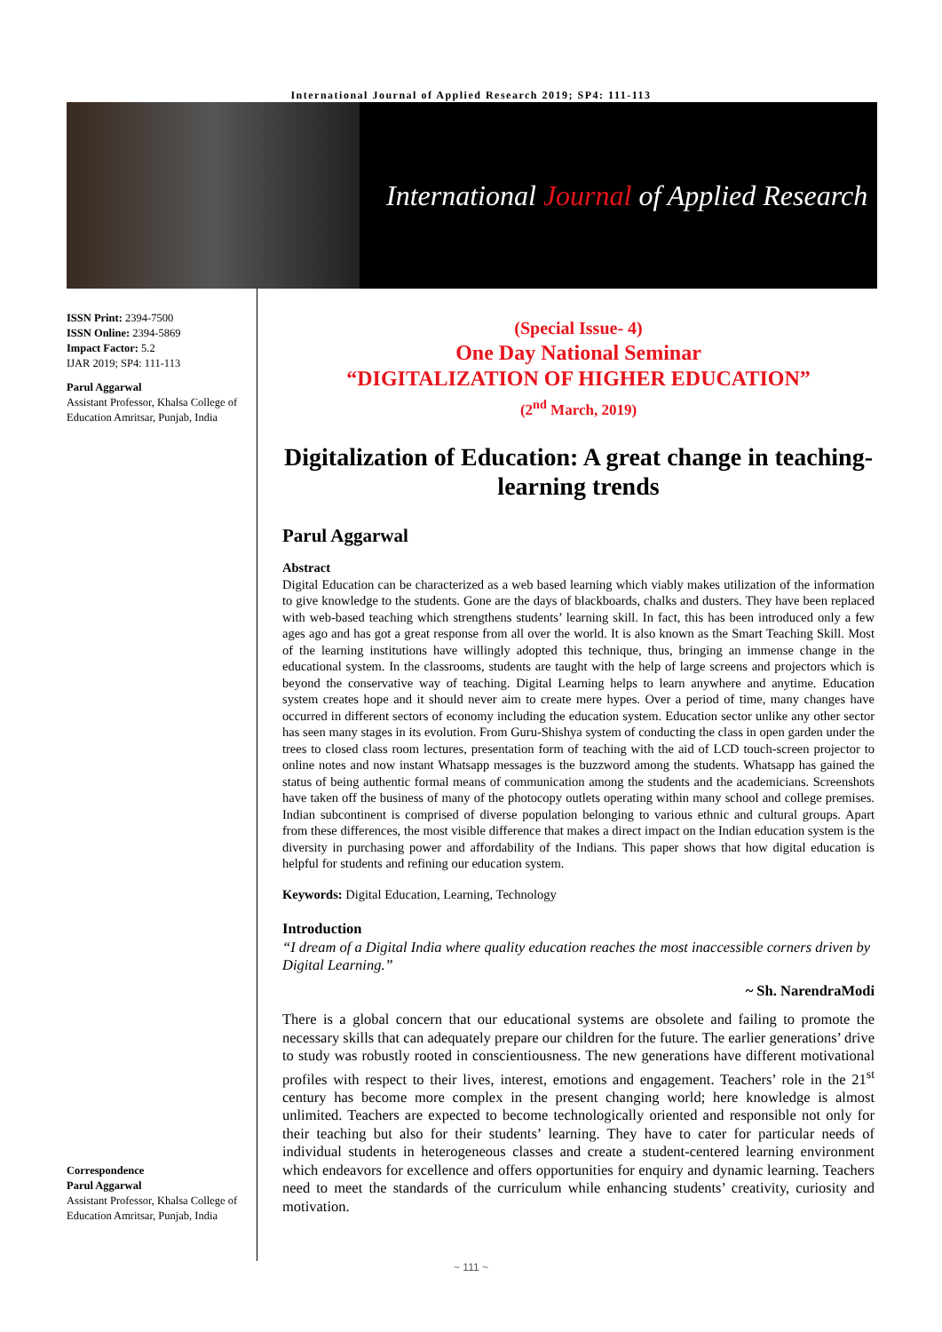International Journal of Applied Research 2019; SP4: 111-113
International Journal of Applied Research
ISSN Print: 2394-7500
ISSN Online: 2394-5869
Impact Factor: 5.2
IJAR 2019; SP4: 111-113
Parul Aggarwal
Assistant Professor, Khalsa College of Education Amritsar, Punjab, India
Correspondence
Parul Aggarwal
Assistant Professor, Khalsa College of Education Amritsar, Punjab, India
(Special Issue- 4)
One Day National Seminar
“DIGITALIZATION OF HIGHER EDUCATION”
(2<sup>nd</sup> March, 2019)
Digitalization of Education: A great change in teaching-learning trends
Parul Aggarwal
Abstract
Digital Education can be characterized as a web based learning which viably makes utilization of the information to give knowledge to the students. Gone are the days of blackboards, chalks and dusters. They have been replaced with web-based teaching which strengthens students’ learning skill. In fact, this has been introduced only a few ages ago and has got a great response from all over the world. It is also known as the Smart Teaching Skill. Most of the learning institutions have willingly adopted this technique, thus, bringing an immense change in the educational system. In the classrooms, students are taught with the help of large screens and projectors which is beyond the conservative way of teaching. Digital Learning helps to learn anywhere and anytime. Education system creates hope and it should never aim to create mere hypes. Over a period of time, many changes have occurred in different sectors of economy including the education system. Education sector unlike any other sector has seen many stages in its evolution. From Guru-Shishya system of conducting the class in open garden under the trees to closed class room lectures, presentation form of teaching with the aid of LCD touch-screen projector to online notes and now instant Whatsapp messages is the buzzword among the students. Whatsapp has gained the status of being authentic formal means of communication among the students and the academicians. Screenshots have taken off the business of many of the photocopy outlets operating within many school and college premises. Indian subcontinent is comprised of diverse population belonging to various ethnic and cultural groups. Apart from these differences, the most visible difference that makes a direct impact on the Indian education system is the diversity in purchasing power and affordability of the Indians. This paper shows that how digital education is helpful for students and refining our education system.
Keywords: Digital Education, Learning, Technology
Introduction
“I dream of a Digital India where quality education reaches the most inaccessible corners driven by Digital Learning.”
~ Sh. NarendraModi
There is a global concern that our educational systems are obsolete and failing to promote the necessary skills that can adequately prepare our children for the future. The earlier generations’ drive to study was robustly rooted in conscientiousness. The new generations have different motivational profiles with respect to their lives, interest, emotions and engagement. Teachers’ role in the 21<sup>st</sup> century has become more complex in the present changing world; here knowledge is almost unlimited. Teachers are expected to become technologically oriented and responsible not only for their teaching but also for their students’ learning. They have to cater for particular needs of individual students in heterogeneous classes and create a student-centered learning environment which endeavors for excellence and offers opportunities for enquiry and dynamic learning. Teachers need to meet the standards of the curriculum while enhancing students’ creativity, curiosity and motivation.
~ 111 ~